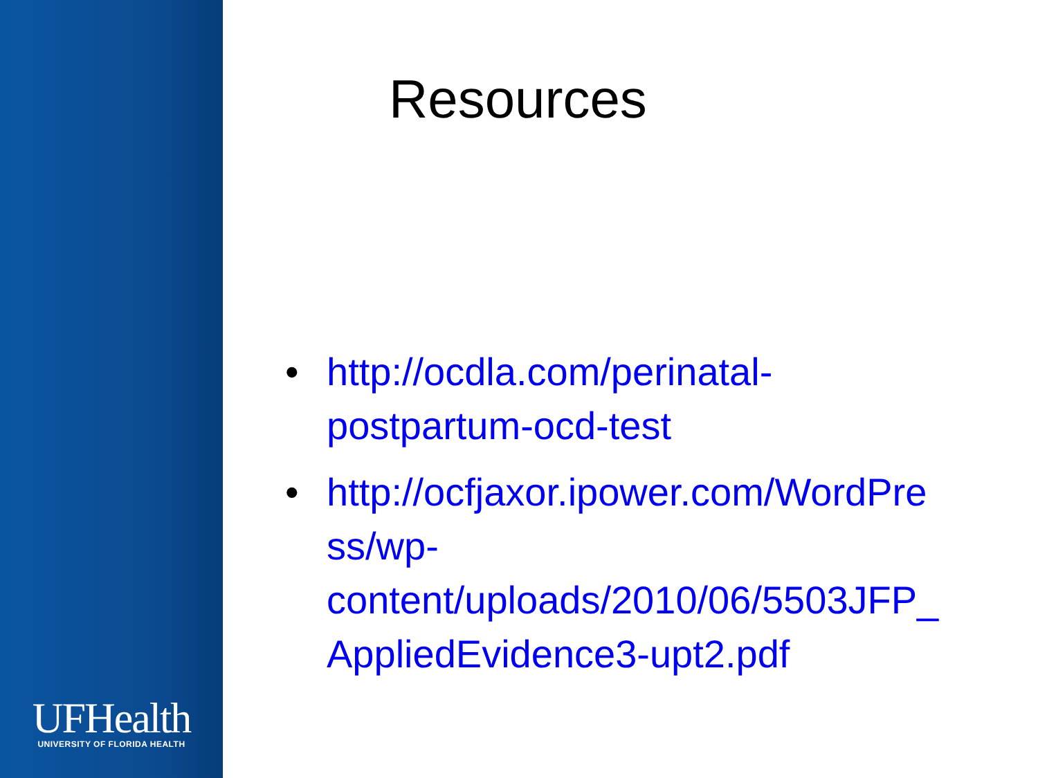UFHealth
UNIVERSITY OF FLORIDA HEALTH
Resources
• http://ocdla.com/perinatal-
postpartum-ocd-test
• http://ocfjaxor.ipower.com/WordPre
ss/wp-
content/uploads/2010/06/5503JFP_
AppliedEvidence3-upt2.pdf